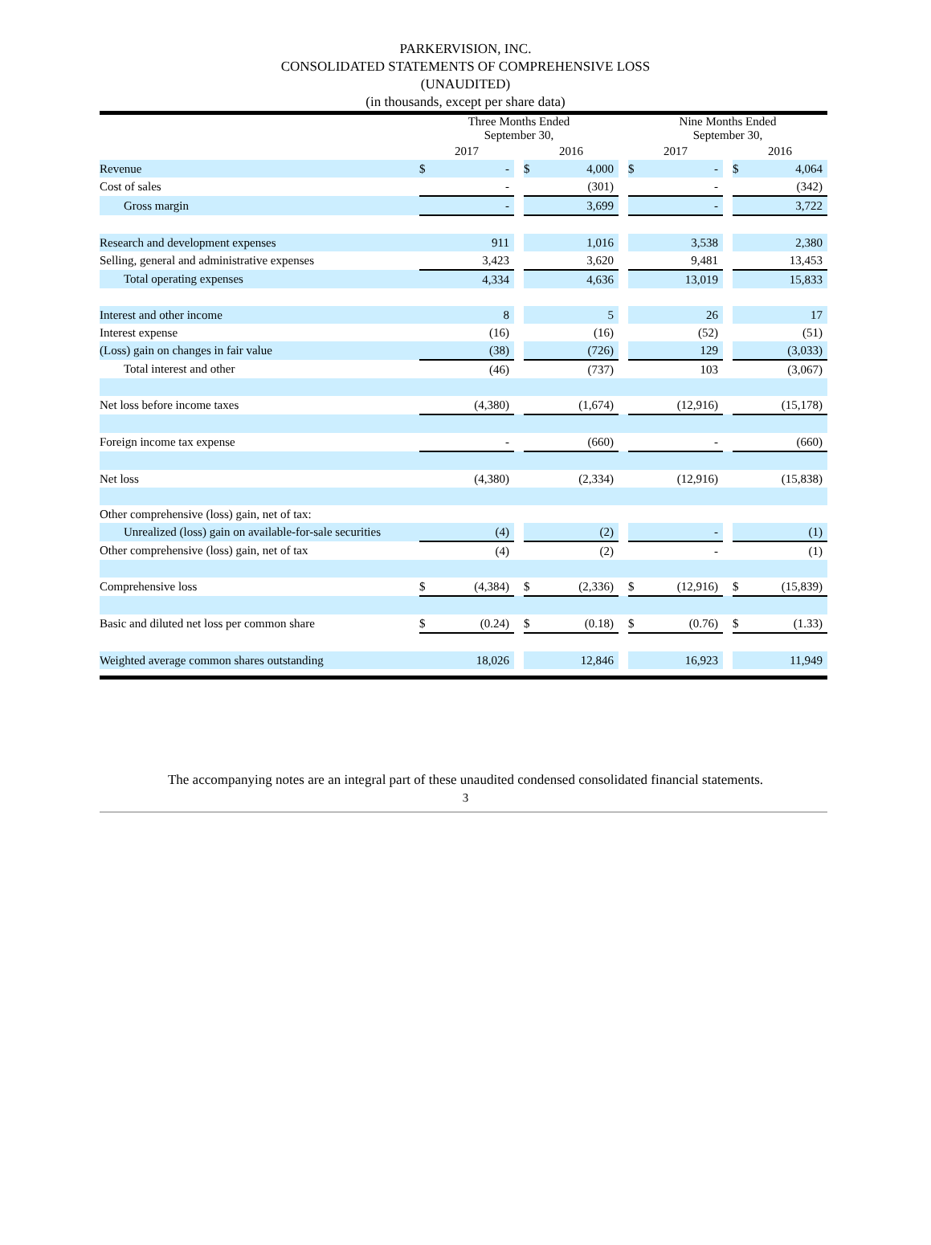PARKERVISION, INC.
CONSOLIDATED STATEMENTS OF COMPREHENSIVE LOSS
(UNAUDITED)
(in thousands, except per share data)
| | Three Months Ended September 30, | | | | | | Nine Months Ended September 30, | | | | |
| --- | --- | --- | --- | --- | --- | --- | --- | --- | --- | --- | --- |
| | 2017 | | | 2016 | | | 2017 | | | 2016 | |
| Revenue | $ | - | | $ | 4,000 | | $ | - | | $ | 4,064 |
| Cost of sales | | - | | | (301) | | | - | | | (342) |
| Gross margin | | - | | | 3,699 | | | - | | | 3,722 |
| Research and development expenses | | 911 | | | 1,016 | | | 3,538 | | | 2,380 |
| Selling, general and administrative expenses | | 3,423 | | | 3,620 | | | 9,481 | | | 13,453 |
| Total operating expenses | | 4,334 | | | 4,636 | | | 13,019 | | | 15,833 |
| Interest and other income | | 8 | | | 5 | | | 26 | | | 17 |
| Interest expense | | (16) | | | (16) | | | (52) | | | (51) |
| (Loss) gain on changes in fair value | | (38) | | | (726) | | | 129 | | | (3,033) |
| Total interest and other | | (46) | | | (737) | | | 103 | | | (3,067) |
| Net loss before income taxes | | (4,380) | | | (1,674) | | | (12,916) | | | (15,178) |
| Foreign income tax expense | | - | | | (660) | | | - | | | (660) |
| Net loss | | (4,380) | | | (2,334) | | | (12,916) | | | (15,838) |
| Other comprehensive (loss) gain, net of tax: | | | | | | | | | | | |
| Unrealized (loss) gain on available-for-sale securities | | (4) | | | (2) | | | - | | | (1) |
| Other comprehensive (loss) gain, net of tax | | (4) | | | (2) | | | - | | | (1) |
| Comprehensive loss | $ | (4,384) | | $ | (2,336) | | $ | (12,916) | | $ | (15,839) |
| Basic and diluted net loss per common share | $ | (0.24) | | $ | (0.18) | | $ | (0.76) | | $ | (1.33) |
| Weighted average common shares outstanding | | 18,026 | | | 12,846 | | | 16,923 | | | 11,949 |
The accompanying notes are an integral part of these unaudited condensed consolidated financial statements.
3